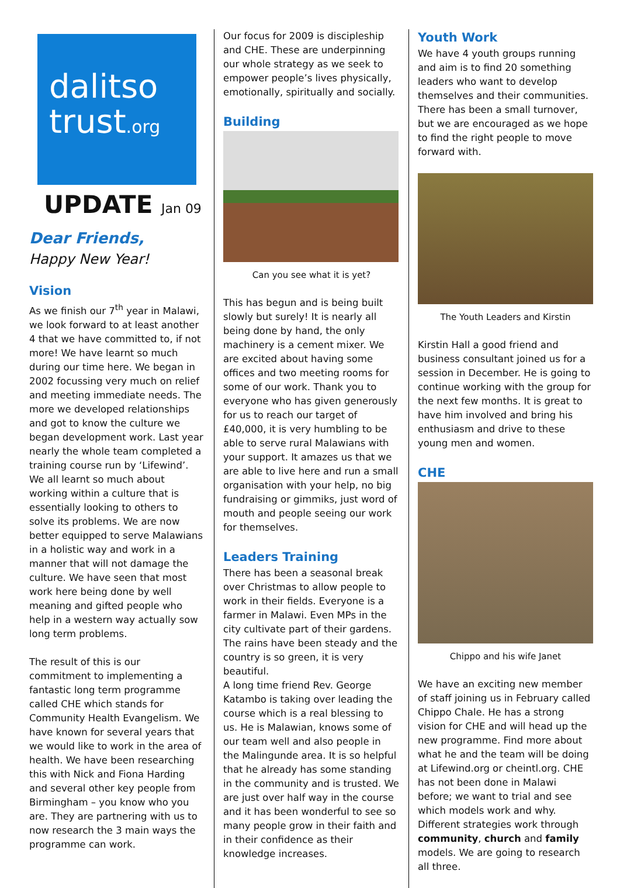dalitso
trust.org
UPDATE Jan 09
Dear Friends,
Happy New Year!
Vision
As we finish our 7<sup>th</sup> year in Malawi, we look forward to at least another 4 that we have committed to, if not more! We have learnt so much during our time here. We began in 2002 focussing very much on relief and meeting immediate needs. The more we developed relationships and got to know the culture we began development work. Last year nearly the whole team completed a training course run by ‘Lifewind’. We all learnt so much about working within a culture that is essentially looking to others to solve its problems. We are now better equipped to serve Malawians in a holistic way and work in a manner that will not damage the culture. We have seen that most work here being done by well meaning and gifted people who help in a western way actually sow long term problems.
The result of this is our commitment to implementing a fantastic long term programme called CHE which stands for Community Health Evangelism. We have known for several years that we would like to work in the area of health. We have been researching this with Nick and Fiona Harding and several other key people from Birmingham – you know who you are. They are partnering with us to now research the 3 main ways the programme can work.
Our focus for 2009 is discipleship and CHE. These are underpinning our whole strategy as we seek to empower people’s lives physically, emotionally, spiritually and socially.
Building
Can you see what it is yet?
This has begun and is being built slowly but surely! It is nearly all being done by hand, the only machinery is a cement mixer. We are excited about having some offices and two meeting rooms for some of our work. Thank you to everyone who has given generously for us to reach our target of £40,000, it is very humbling to be able to serve rural Malawians with your support. It amazes us that we are able to live here and run a small organisation with your help, no big fundraising or gimmiks, just word of mouth and people seeing our work for themselves.
Leaders Training
There has been a seasonal break over Christmas to allow people to work in their fields. Everyone is a farmer in Malawi. Even MPs in the city cultivate part of their gardens. The rains have been steady and the country is so green, it is very beautiful.
A long time friend Rev. George Katambo is taking over leading the course which is a real blessing to us. He is Malawian, knows some of our team well and also people in the Malingunde area. It is so helpful that he already has some standing in the community and is trusted. We are just over half way in the course and it has been wonderful to see so many people grow in their faith and in their confidence as their knowledge increases.
Youth Work
We have 4 youth groups running and aim is to find 20 something leaders who want to develop themselves and their communities. There has been a small turnover, but we are encouraged as we hope to find the right people to move forward with.
The Youth Leaders and Kirstin
Kirstin Hall a good friend and business consultant joined us for a session in December. He is going to continue working with the group for the next few months. It is great to have him involved and bring his enthusiasm and drive to these young men and women.
CHE
Chippo and his wife Janet
We have an exciting new member of staff joining us in February called Chippo Chale. He has a strong vision for CHE and will head up the new programme. Find more about what he and the team will be doing at Lifewind.org or cheintl.org. CHE has not been done in Malawi before; we want to trial and see which models work and why. Different strategies work through community, church and family models. We are going to research all three.